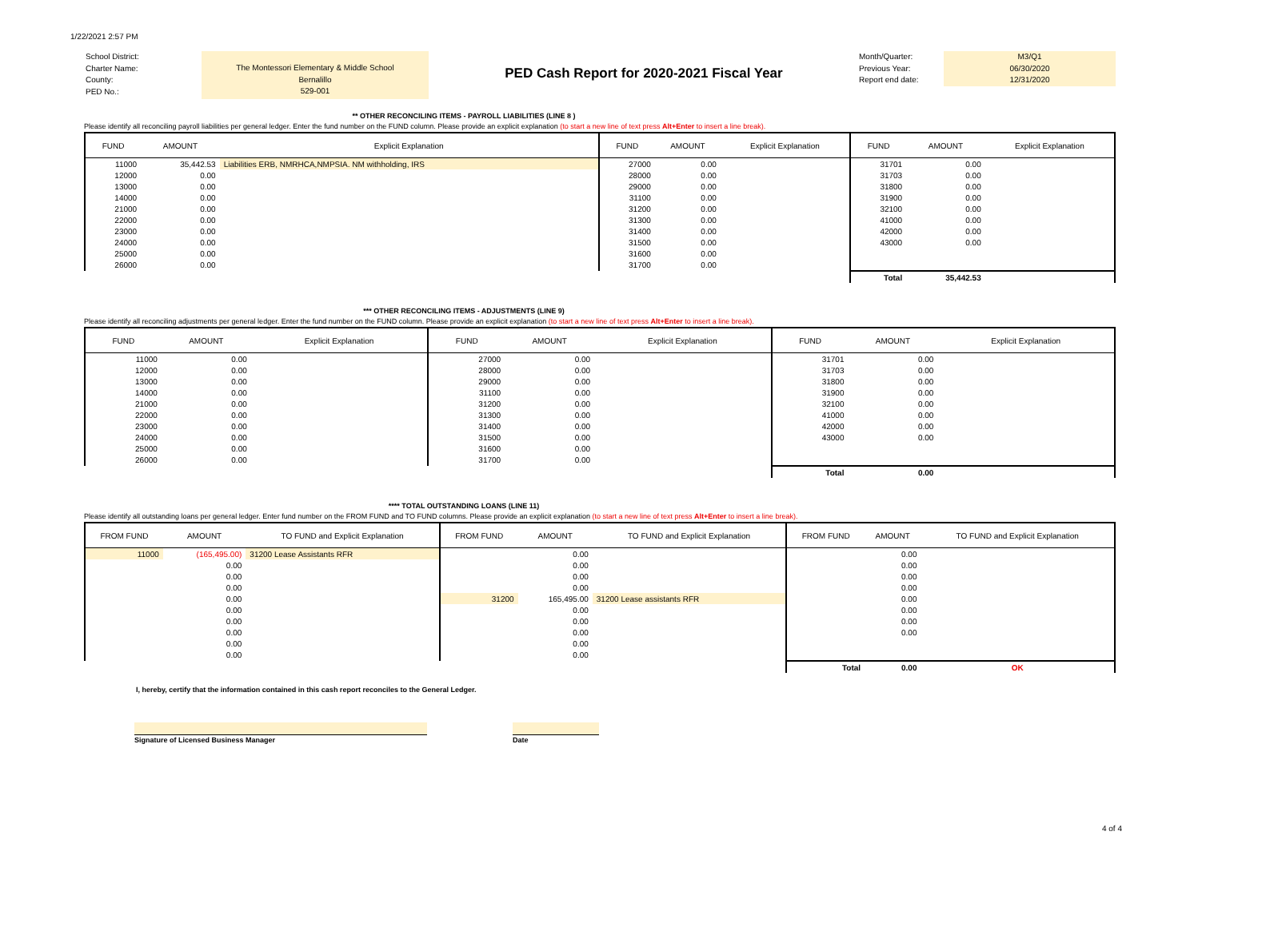1/22/2021 2:57 PM
School District:
Charter Name:
County:
PED No.:
The Montessori Elementary & Middle School
Bernalillo
529-001
PED Cash Report for 2020-2021 Fiscal Year
Month/Quarter:
Previous Year:
Report end date:
M3/Q1
06/30/2020
12/31/2020
** OTHER RECONCILING ITEMS - PAYROLL LIABILITIES (LINE 8 )
Please identify all reconciling payroll liabilities per general ledger. Enter the fund number on the FUND column. Please provide an explicit explanation (to start a new line of text press Alt+Enter to insert a line break).
| FUND | AMOUNT | Explicit Explanation | FUND | AMOUNT | Explicit Explanation | FUND | AMOUNT | Explicit Explanation |
| --- | --- | --- | --- | --- | --- | --- | --- | --- |
| 11000 | 35,442.53 | Liabilities ERB, NMRHCA,NMPSIA. NM withholding, IRS | 27000 | 0.00 | | 31701 | 0.00 | |
| 12000 | 0.00 | | 28000 | 0.00 | | 31703 | 0.00 | |
| 13000 | 0.00 | | 29000 | 0.00 | | 31800 | 0.00 | |
| 14000 | 0.00 | | 31100 | 0.00 | | 31900 | 0.00 | |
| 21000 | 0.00 | | 31200 | 0.00 | | 32100 | 0.00 | |
| 22000 | 0.00 | | 31300 | 0.00 | | 41000 | 0.00 | |
| 23000 | 0.00 | | 31400 | 0.00 | | 42000 | 0.00 | |
| 24000 | 0.00 | | 31500 | 0.00 | | 43000 | 0.00 | |
| 25000 | 0.00 | | 31600 | 0.00 | | | | |
| 26000 | 0.00 | | 31700 | 0.00 | | | | |
| | | | | | | Total | 35,442.53 | |
*** OTHER RECONCILING ITEMS - ADJUSTMENTS (LINE 9)
Please identify all reconciling adjustments per general ledger. Enter the fund number on the FUND column. Please provide an explicit explanation (to start a new line of text press Alt+Enter to insert a line break).
| FUND | AMOUNT | Explicit Explanation | FUND | AMOUNT | Explicit Explanation | FUND | AMOUNT | Explicit Explanation |
| --- | --- | --- | --- | --- | --- | --- | --- | --- |
| 11000 | 0.00 | | 27000 | 0.00 | | 31701 | 0.00 | |
| 12000 | 0.00 | | 28000 | 0.00 | | 31703 | 0.00 | |
| 13000 | 0.00 | | 29000 | 0.00 | | 31800 | 0.00 | |
| 14000 | 0.00 | | 31100 | 0.00 | | 31900 | 0.00 | |
| 21000 | 0.00 | | 31200 | 0.00 | | 32100 | 0.00 | |
| 22000 | 0.00 | | 31300 | 0.00 | | 41000 | 0.00 | |
| 23000 | 0.00 | | 31400 | 0.00 | | 42000 | 0.00 | |
| 24000 | 0.00 | | 31500 | 0.00 | | 43000 | 0.00 | |
| 25000 | 0.00 | | 31600 | 0.00 | | | | |
| 26000 | 0.00 | | 31700 | 0.00 | | | | |
| | | | | | | Total | 0.00 | |
**** TOTAL OUTSTANDING LOANS (LINE 11)
Please identify all outstanding loans per general ledger. Enter fund number on the FROM FUND and TO FUND columns. Please provide an explicit explanation (to start a new line of text press Alt+Enter to insert a line break).
| FROM FUND | AMOUNT | TO FUND and Explicit Explanation | FROM FUND | AMOUNT | TO FUND and Explicit Explanation | FROM FUND | AMOUNT | TO FUND and Explicit Explanation |
| --- | --- | --- | --- | --- | --- | --- | --- | --- |
| 11000 | (165,495.00) | 31200 Lease Assistants RFR | | 0.00 | | | 0.00 | |
| | 0.00 | | | 0.00 | | | 0.00 | |
| | 0.00 | | | 0.00 | | | 0.00 | |
| | 0.00 | | | 0.00 | | | 0.00 | |
| | 0.00 | | 31200 | 165,495.00 | 31200 Lease assistants RFR | | 0.00 | |
| | 0.00 | | | 0.00 | | | 0.00 | |
| | 0.00 | | | 0.00 | | | 0.00 | |
| | 0.00 | | | 0.00 | | | 0.00 | |
| | 0.00 | | | 0.00 | | | | |
| | 0.00 | | | 0.00 | | | | |
| | | | | | | Total | 0.00 | OK |
I, hereby, certify that the information contained in this cash report reconciles to the General Ledger.
Signature of Licensed Business Manager Date
4 of 4